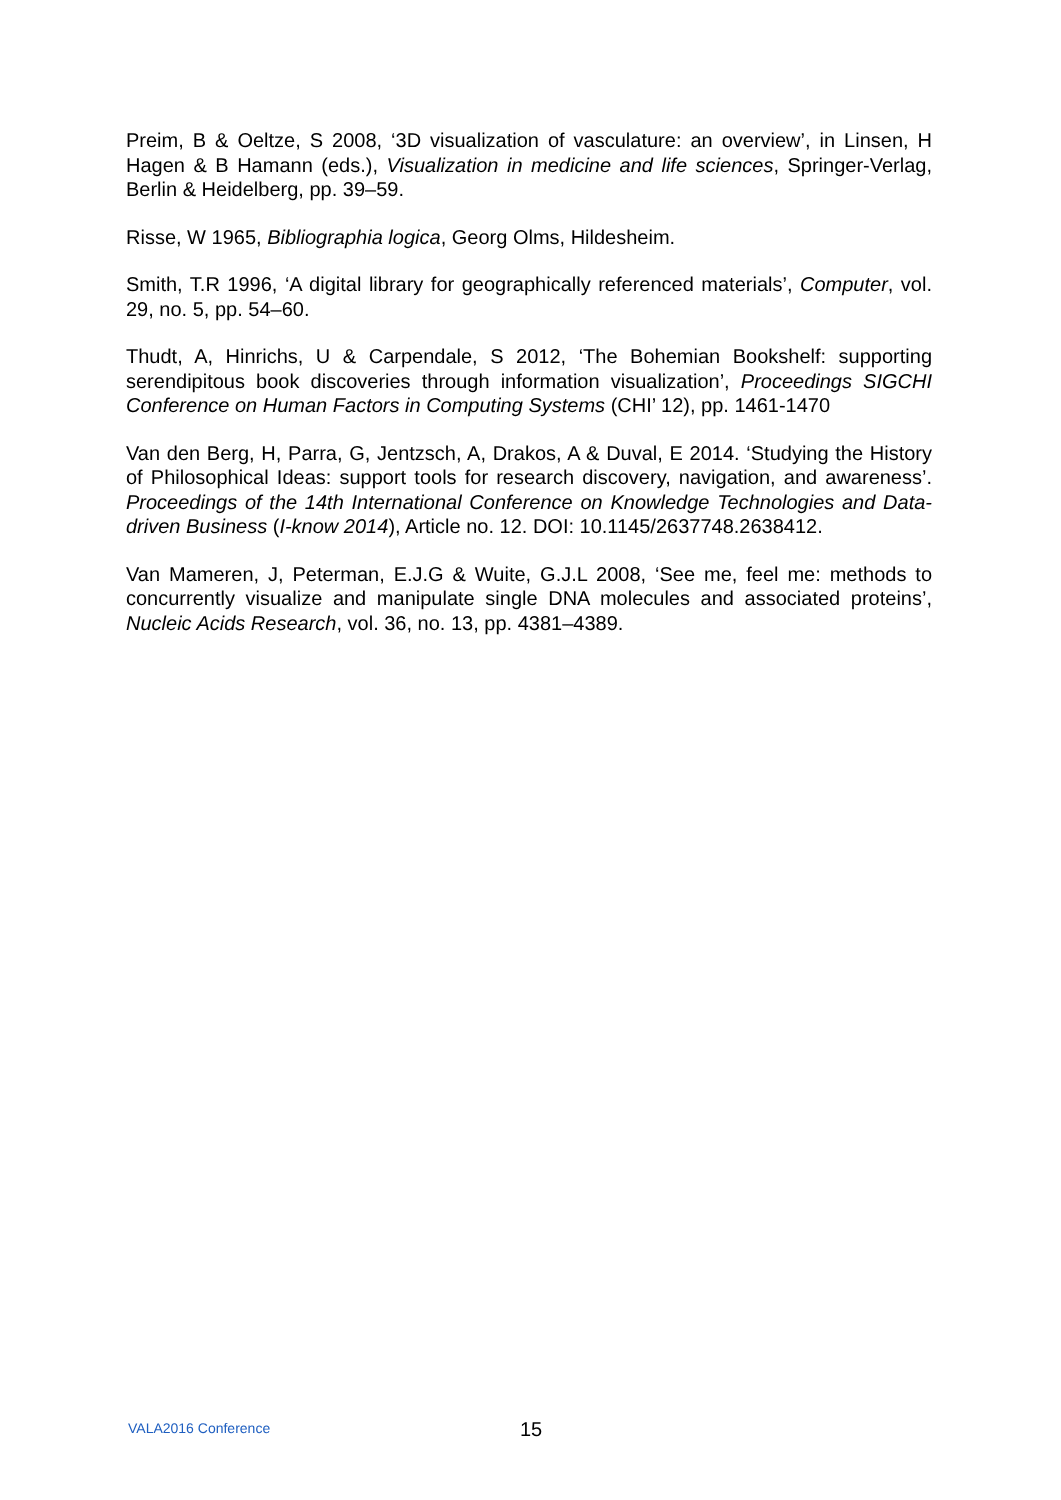Preim, B & Oeltze, S 2008, ‘3D visualization of vasculature: an overview’, in Linsen, H Hagen & B Hamann (eds.), Visualization in medicine and life sciences, Springer-Verlag, Berlin & Heidelberg, pp. 39–59.
Risse, W 1965, Bibliographia logica, Georg Olms, Hildesheim.
Smith, T.R 1996, ‘A digital library for geographically referenced materials’, Computer, vol. 29, no. 5, pp. 54–60.
Thudt, A, Hinrichs, U & Carpendale, S 2012, ‘The Bohemian Bookshelf: supporting serendipitous book discoveries through information visualization’, Proceedings SIGCHI Conference on Human Factors in Computing Systems (CHI’ 12), pp. 1461-1470
Van den Berg, H, Parra, G, Jentzsch, A, Drakos, A & Duval, E 2014. ‘Studying the History of Philosophical Ideas: support tools for research discovery, navigation, and awareness’. Proceedings of the 14th International Conference on Knowledge Technologies and Data-driven Business (I-know 2014), Article no. 12. DOI: 10.1145/2637748.2638412.
Van Mameren, J, Peterman, E.J.G & Wuite, G.J.L 2008, ‘See me, feel me: methods to concurrently visualize and manipulate single DNA molecules and associated proteins’, Nucleic Acids Research, vol. 36, no. 13, pp. 4381–4389.
VALA2016 Conference 15